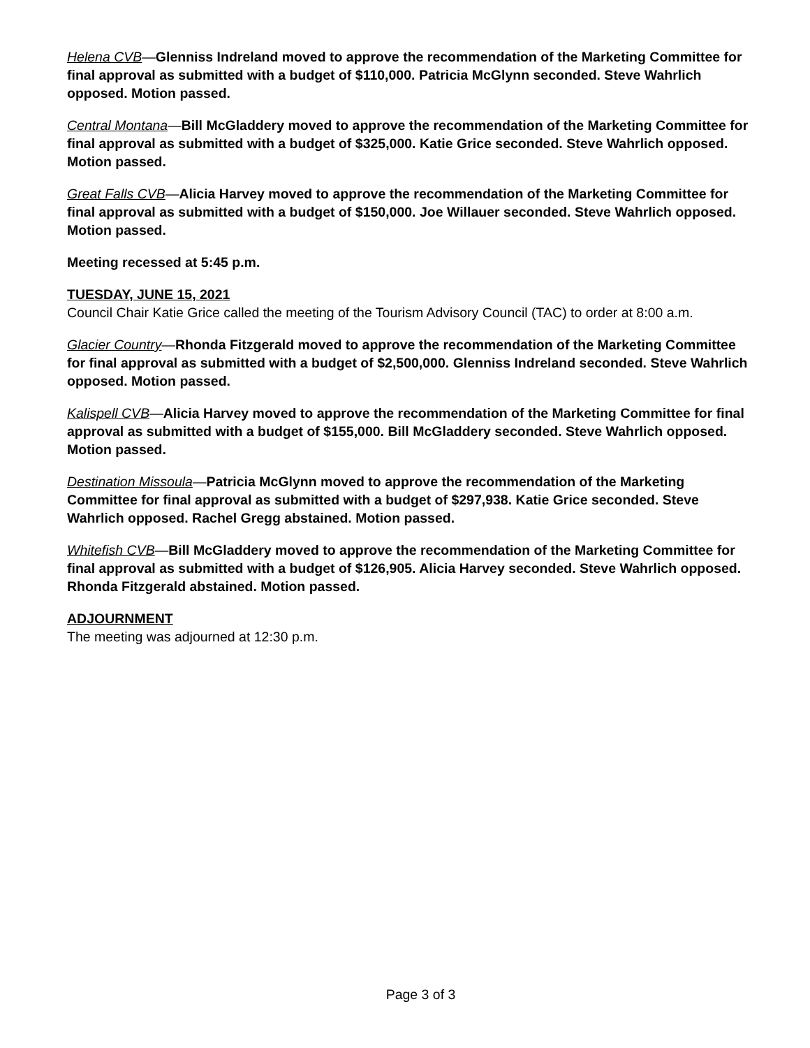Helena CVB—Glenniss Indreland moved to approve the recommendation of the Marketing Committee for final approval as submitted with a budget of $110,000. Patricia McGlynn seconded. Steve Wahrlich opposed. Motion passed.
Central Montana—Bill McGladdery moved to approve the recommendation of the Marketing Committee for final approval as submitted with a budget of $325,000. Katie Grice seconded. Steve Wahrlich opposed. Motion passed.
Great Falls CVB—Alicia Harvey moved to approve the recommendation of the Marketing Committee for final approval as submitted with a budget of $150,000. Joe Willauer seconded. Steve Wahrlich opposed. Motion passed.
Meeting recessed at 5:45 p.m.
TUESDAY, JUNE 15, 2021
Council Chair Katie Grice called the meeting of the Tourism Advisory Council (TAC) to order at 8:00 a.m.
Glacier Country—Rhonda Fitzgerald moved to approve the recommendation of the Marketing Committee for final approval as submitted with a budget of $2,500,000. Glenniss Indreland seconded. Steve Wahrlich opposed. Motion passed.
Kalispell CVB—Alicia Harvey moved to approve the recommendation of the Marketing Committee for final approval as submitted with a budget of $155,000. Bill McGladdery seconded. Steve Wahrlich opposed. Motion passed.
Destination Missoula—Patricia McGlynn moved to approve the recommendation of the Marketing Committee for final approval as submitted with a budget of $297,938. Katie Grice seconded. Steve Wahrlich opposed. Rachel Gregg abstained. Motion passed.
Whitefish CVB—Bill McGladdery moved to approve the recommendation of the Marketing Committee for final approval as submitted with a budget of $126,905. Alicia Harvey seconded. Steve Wahrlich opposed. Rhonda Fitzgerald abstained. Motion passed.
ADJOURNMENT
The meeting was adjourned at 12:30 p.m.
Page 3 of 3